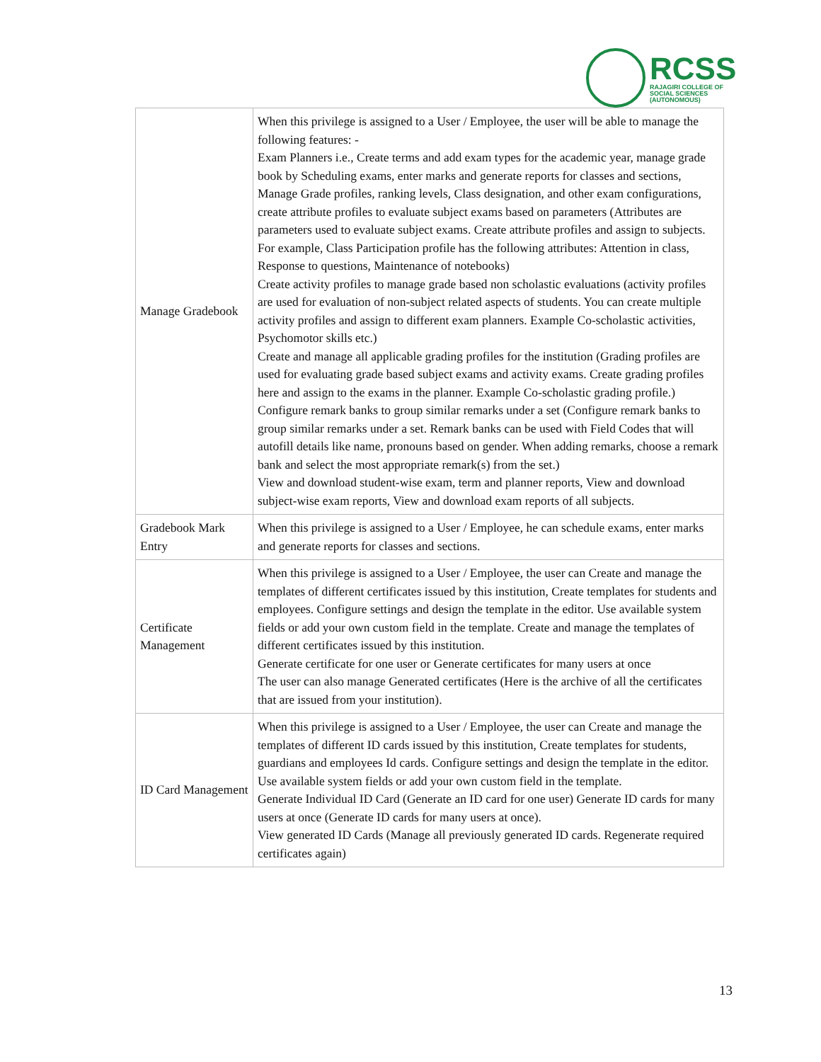RCSS
RAJAGIRI COLLEGE OF
SOCIAL SCIENCES
(AUTONOMOUS)
| Manage Gradebook | When this privilege is assigned to a User / Employee, the user will be able to manage the following features: - Exam Planners i.e., Create terms and add exam types for the academic year, manage grade book by Scheduling exams, enter marks and generate reports for classes and sections, Manage Grade profiles, ranking levels, Class designation, and other exam configurations, create attribute profiles to evaluate subject exams based on parameters (Attributes are parameters used to evaluate subject exams. Create attribute profiles and assign to subjects. For example, Class Participation profile has the following attributes: Attention in class, Response to questions, Maintenance of notebooks) Create activity profiles to manage grade based non scholastic evaluations (activity profiles are used for evaluation of non-subject related aspects of students. You can create multiple activity profiles and assign to different exam planners. Example Co-scholastic activities, Psychomotor skills etc.) Create and manage all applicable grading profiles for the institution (Grading profiles are used for evaluating grade based subject exams and activity exams. Create grading profiles here and assign to the exams in the planner. Example Co-scholastic grading profile.) Configure remark banks to group similar remarks under a set (Configure remark banks to group similar remarks under a set. Remark banks can be used with Field Codes that will autofill details like name, pronouns based on gender. When adding remarks, choose a remark bank and select the most appropriate remark(s) from the set.) View and download student-wise exam, term and planner reports, View and download subject-wise exam reports, View and download exam reports of all subjects. |
| Gradebook Mark Entry | When this privilege is assigned to a User / Employee, he can schedule exams, enter marks and generate reports for classes and sections. |
| Certificate Management | When this privilege is assigned to a User / Employee, the user can Create and manage the templates of different certificates issued by this institution, Create templates for students and employees. Configure settings and design the template in the editor. Use available system fields or add your own custom field in the template. Create and manage the templates of different certificates issued by this institution. Generate certificate for one user or Generate certificates for many users at once The user can also manage Generated certificates (Here is the archive of all the certificates that are issued from your institution). |
| ID Card Management | When this privilege is assigned to a User / Employee, the user can Create and manage the templates of different ID cards issued by this institution, Create templates for students, guardians and employees Id cards. Configure settings and design the template in the editor. Use available system fields or add your own custom field in the template. Generate Individual ID Card (Generate an ID card for one user) Generate ID cards for many users at once (Generate ID cards for many users at once). View generated ID Cards (Manage all previously generated ID cards. Regenerate required certificates again) |
13